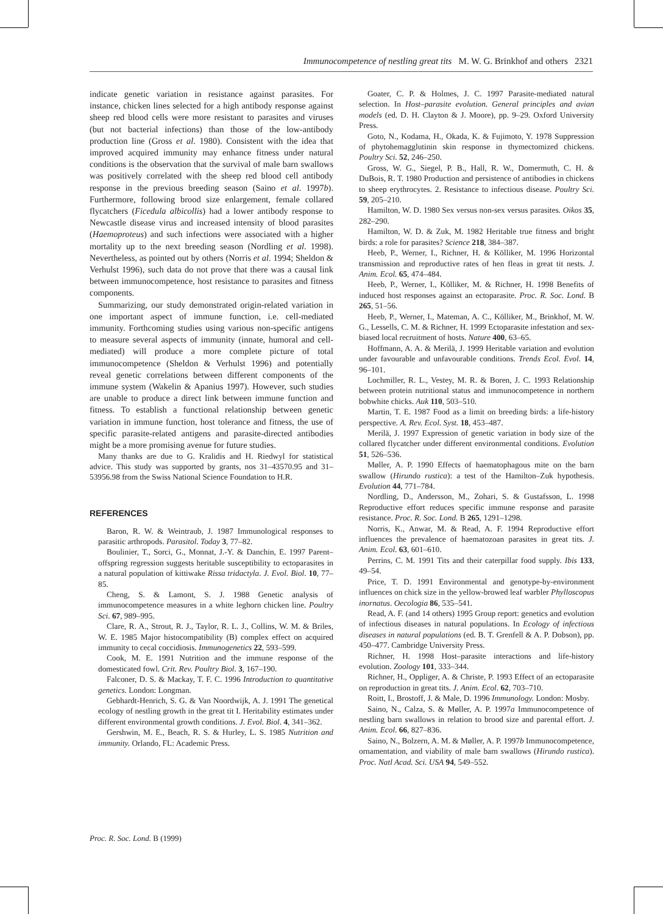Immunocompetence of nestling great tits M. W. G. Brinkhof and others 2321
indicate genetic variation in resistance against parasites. For instance, chicken lines selected for a high antibody response against sheep red blood cells were more resistant to parasites and viruses (but not bacterial infections) than those of the low-antibody production line (Gross et al. 1980). Consistent with the idea that improved acquired immunity may enhance fitness under natural conditions is the observation that the survival of male barn swallows was positively correlated with the sheep red blood cell antibody response in the previous breeding season (Saino et al. 1997b). Furthermore, following brood size enlargement, female collared flycatchers (Ficedula albicollis) had a lower antibody response to Newcastle disease virus and increased intensity of blood parasites (Haemoproteus) and such infections were associated with a higher mortality up to the next breeding season (Nordling et al. 1998). Nevertheless, as pointed out by others (Norris et al. 1994; Sheldon & Verhulst 1996), such data do not prove that there was a causal link between immunocompetence, host resistance to parasites and fitness components.
Summarizing, our study demonstrated origin-related variation in one important aspect of immune function, i.e. cell-mediated immunity. Forthcoming studies using various non-specific antigens to measure several aspects of immunity (innate, humoral and cell-mediated) will produce a more complete picture of total immunocompetence (Sheldon & Verhulst 1996) and potentially reveal genetic correlations between different components of the immune system (Wakelin & Apanius 1997). However, such studies are unable to produce a direct link between immune function and fitness. To establish a functional relationship between genetic variation in immune function, host tolerance and fitness, the use of specific parasite-related antigens and parasite-directed antibodies might be a more promising avenue for future studies.
Many thanks are due to G. Kralidis and H. Riedwyl for statistical advice. This study was supported by grants, nos 31–43570.95 and 31–53956.98 from the Swiss National Science Foundation to H.R.
REFERENCES
Baron, R. W. & Weintraub, J. 1987 Immunological responses to parasitic arthropods. Parasitol. Today 3, 77–82.
Boulinier, T., Sorci, G., Monnat, J.-Y. & Danchin, E. 1997 Parent–offspring regression suggests heritable susceptibility to ectoparasites in a natural population of kittiwake Rissa tridactyla. J. Evol. Biol. 10, 77–85.
Cheng, S. & Lamont, S. J. 1988 Genetic analysis of immunocompetence measures in a white leghorn chicken line. Poultry Sci. 67, 989–995.
Clare, R. A., Strout, R. J., Taylor, R. L. J., Collins, W. M. & Briles, W. E. 1985 Major histocompatibility (B) complex effect on acquired immunity to cecal coccidiosis. Immunogenetics 22, 593–599.
Cook, M. E. 1991 Nutrition and the immune response of the domesticated fowl. Crit. Rev. Poultry Biol. 3, 167–190.
Falconer, D. S. & Mackay, T. F. C. 1996 Introduction to quantitative genetics. London: Longman.
Gebhardt-Henrich, S. G. & Van Noordwijk, A. J. 1991 The genetical ecology of nestling growth in the great tit I. Heritability estimates under different environmental growth conditions. J. Evol. Biol. 4, 341–362.
Gershwin, M. E., Beach, R. S. & Hurley, L. S. 1985 Nutrition and immunity. Orlando, FL: Academic Press.
Goater, C. P. & Holmes, J. C. 1997 Parasite-mediated natural selection. In Host–parasite evolution. General principles and avian models (ed. D. H. Clayton & J. Moore), pp. 9–29. Oxford University Press.
Goto, N., Kodama, H., Okada, K. & Fujimoto, Y. 1978 Suppression of phytohemagglutinin skin response in thymectomized chickens. Poultry Sci. 52, 246–250.
Gross, W. G., Siegel, P. B., Hall, R. W., Domermuth, C. H. & DuBois, R. T. 1980 Production and persistence of antibodies in chickens to sheep erythrocytes. 2. Resistance to infectious disease. Poultry Sci. 59, 205–210.
Hamilton, W. D. 1980 Sex versus non-sex versus parasites. Oikos 35, 282–290.
Hamilton, W. D. & Zuk, M. 1982 Heritable true fitness and bright birds: a role for parasites? Science 218, 384–387.
Heeb, P., Werner, I., Richner, H. & Kölliker, M. 1996 Horizontal transmission and reproductive rates of hen fleas in great tit nests. J. Anim. Ecol. 65, 474–484.
Heeb, P., Werner, I., Kölliker, M. & Richner, H. 1998 Benefits of induced host responses against an ectoparasite. Proc. R. Soc. Lond. B 265, 51–56.
Heeb, P., Werner, I., Mateman, A. C., Kölliker, M., Brinkhof, M. W. G., Lessells, C. M. & Richner, H. 1999 Ectoparasite infestation and sex-biased local recruitment of hosts. Nature 400, 63–65.
Hoffmann, A. A. & Merilä, J. 1999 Heritable variation and evolution under favourable and unfavourable conditions. Trends Ecol. Evol. 14, 96–101.
Lochmiller, R. L., Vestey, M. R. & Boren, J. C. 1993 Relationship between protein nutritional status and immunocompetence in northern bobwhite chicks. Auk 110, 503–510.
Martin, T. E. 1987 Food as a limit on breeding birds: a life-history perspective. A. Rev. Ecol. Syst. 18, 453–487.
Merilä, J. 1997 Expression of genetic variation in body size of the collared flycatcher under different environmental conditions. Evolution 51, 526–536.
Møller, A. P. 1990 Effects of haematophagous mite on the barn swallow (Hirundo rustica): a test of the Hamilton–Zuk hypothesis. Evolution 44, 771–784.
Nordling, D., Andersson, M., Zohari, S. & Gustafsson, L. 1998 Reproductive effort reduces specific immune response and parasite resistance. Proc. R. Soc. Lond. B 265, 1291–1298.
Norris, K., Anwar, M. & Read, A. F. 1994 Reproductive effort influences the prevalence of haematozoan parasites in great tits. J. Anim. Ecol. 63, 601–610.
Perrins, C. M. 1991 Tits and their caterpillar food supply. Ibis 133, 49–54.
Price, T. D. 1991 Environmental and genotype-by-environment influences on chick size in the yellow-browed leaf warbler Phylloscopus inornatus. Oecologia 86, 535–541.
Read, A. F. (and 14 others) 1995 Group report: genetics and evolution of infectious diseases in natural populations. In Ecology of infectious diseases in natural populations (ed. B. T. Grenfell & A. P. Dobson), pp. 450–477. Cambridge University Press.
Richner, H. 1998 Host–parasite interactions and life-history evolution. Zoology 101, 333–344.
Richner, H., Oppliger, A. & Christe, P. 1993 Effect of an ectoparasite on reproduction in great tits. J. Anim. Ecol. 62, 703–710.
Roitt, I., Brostoff, J. & Male, D. 1996 Immunology. London: Mosby.
Saino, N., Calza, S. & Møller, A. P. 1997a Immunocompetence of nestling barn swallows in relation to brood size and parental effort. J. Anim. Ecol. 66, 827–836.
Saino, N., Bolzern, A. M. & Møller, A. P. 1997b Immunocompetence, ornamentation, and viability of male barn swallows (Hirundo rustica). Proc. Natl Acad. Sci. USA 94, 549–552.
Proc. R. Soc. Lond. B (1999)